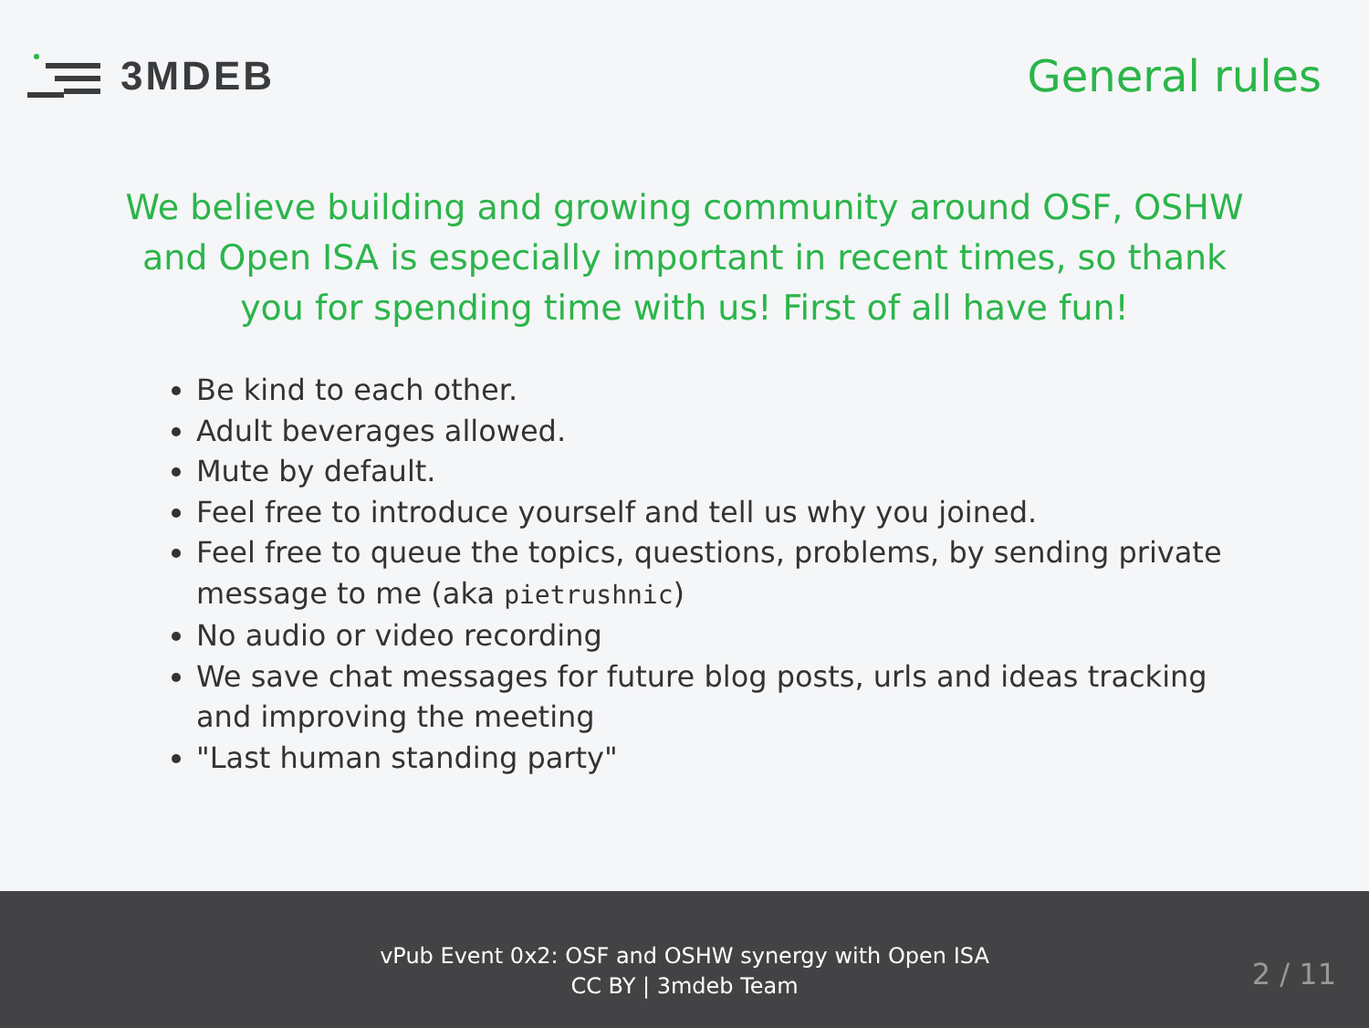3MDEB General rules
We believe building and growing community around OSF, OSHW and Open ISA is especially important in recent times, so thank you for spending time with us! First of all have fun!
Be kind to each other.
Adult beverages allowed.
Mute by default.
Feel free to introduce yourself and tell us why you joined.
Feel free to queue the topics, questions, problems, by sending private message to me (aka pietrushnic)
No audio or video recording
We save chat messages for future blog posts, urls and ideas tracking and improving the meeting
"Last human standing party"
vPub Event 0x2: OSF and OSHW synergy with Open ISA
CC BY | 3mdeb Team
2 / 11